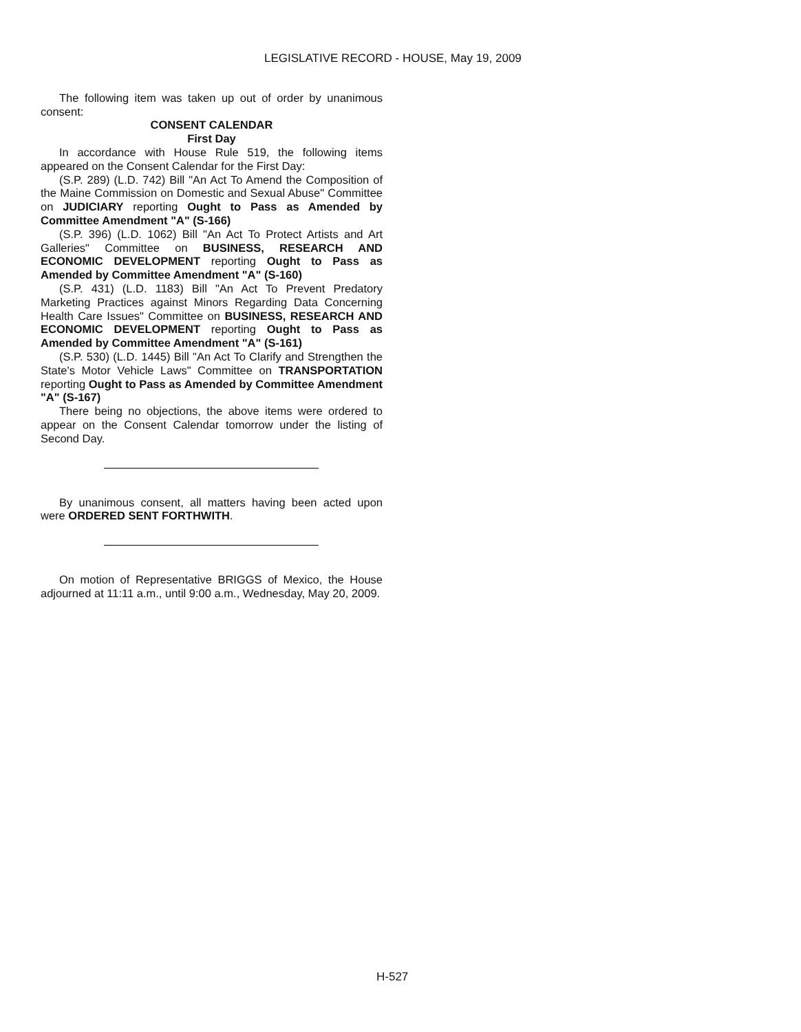LEGISLATIVE RECORD - HOUSE, May 19, 2009
The following item was taken up out of order by unanimous consent:
CONSENT CALENDAR
First Day
In accordance with House Rule 519, the following items appeared on the Consent Calendar for the First Day:
(S.P. 289) (L.D. 742) Bill "An Act To Amend the Composition of the Maine Commission on Domestic and Sexual Abuse" Committee on JUDICIARY reporting Ought to Pass as Amended by Committee Amendment "A" (S-166)
(S.P. 396) (L.D. 1062) Bill "An Act To Protect Artists and Art Galleries" Committee on BUSINESS, RESEARCH AND ECONOMIC DEVELOPMENT reporting Ought to Pass as Amended by Committee Amendment "A" (S-160)
(S.P. 431) (L.D. 1183) Bill "An Act To Prevent Predatory Marketing Practices against Minors Regarding Data Concerning Health Care Issues" Committee on BUSINESS, RESEARCH AND ECONOMIC DEVELOPMENT reporting Ought to Pass as Amended by Committee Amendment "A" (S-161)
(S.P. 530) (L.D. 1445) Bill "An Act To Clarify and Strengthen the State's Motor Vehicle Laws" Committee on TRANSPORTATION reporting Ought to Pass as Amended by Committee Amendment "A" (S-167)
There being no objections, the above items were ordered to appear on the Consent Calendar tomorrow under the listing of Second Day.
By unanimous consent, all matters having been acted upon were ORDERED SENT FORTHWITH.
On motion of Representative BRIGGS of Mexico, the House adjourned at 11:11 a.m., until 9:00 a.m., Wednesday, May 20, 2009.
H-527